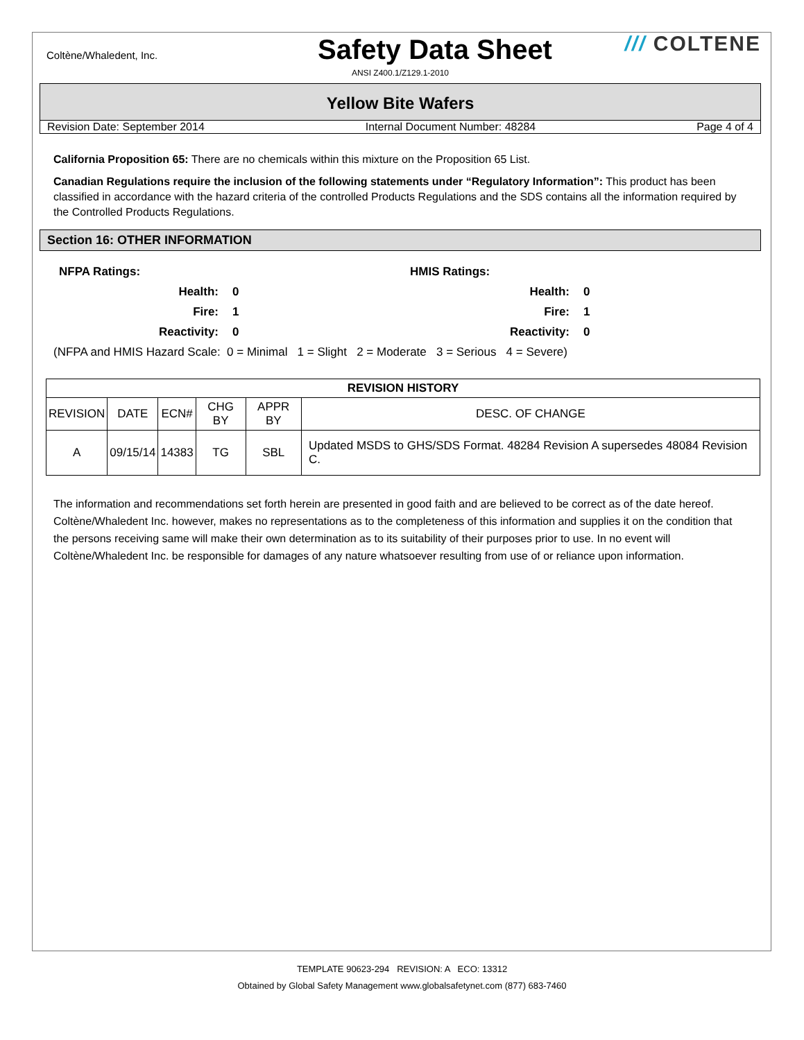Coltène/Whaledent, Inc.
Safety Data Sheet
/// COLTENE
ANSI Z400.1/Z129.1-2010
Yellow Bite Wafers
Revision Date: September 2014 Internal Document Number: 48284 Page 4 of 4
California Proposition 65: There are no chemicals within this mixture on the Proposition 65 List.
Canadian Regulations require the inclusion of the following statements under “Regulatory Information”: This product has been classified in accordance with the hazard criteria of the controlled Products Regulations and the SDS contains all the information required by the Controlled Products Regulations.
Section 16: OTHER INFORMATION
NFPA Ratings:
Health: 0
Fire: 1
Reactivity: 0
HMIS Ratings:
Health: 0
Fire: 1
Reactivity: 0
(NFPA and HMIS Hazard Scale: 0 = Minimal 1 = Slight 2 = Moderate 3 = Serious 4 = Severe)
| REVISION HISTORY | | | | | |
| --- | --- | --- | --- | --- | --- |
| REVISION | DATE | ECN# | CHG BY | APPR BY | DESC. OF CHANGE |
| A | 09/15/14 | 14383 | TG | SBL | Updated MSDS to GHS/SDS Format. 48284 Revision A supersedes 48084 Revision C. |
The information and recommendations set forth herein are presented in good faith and are believed to be correct as of the date hereof. Coltène/Whaledent Inc. however, makes no representations as to the completeness of this information and supplies it on the condition that the persons receiving same will make their own determination as to its suitability of their purposes prior to use. In no event will Coltène/Whaledent Inc. be responsible for damages of any nature whatsoever resulting from use of or reliance upon information.
TEMPLATE 90623-294 REVISION: A ECO: 13312
Obtained by Global Safety Management www.globalsafetynet.com (877) 683-7460